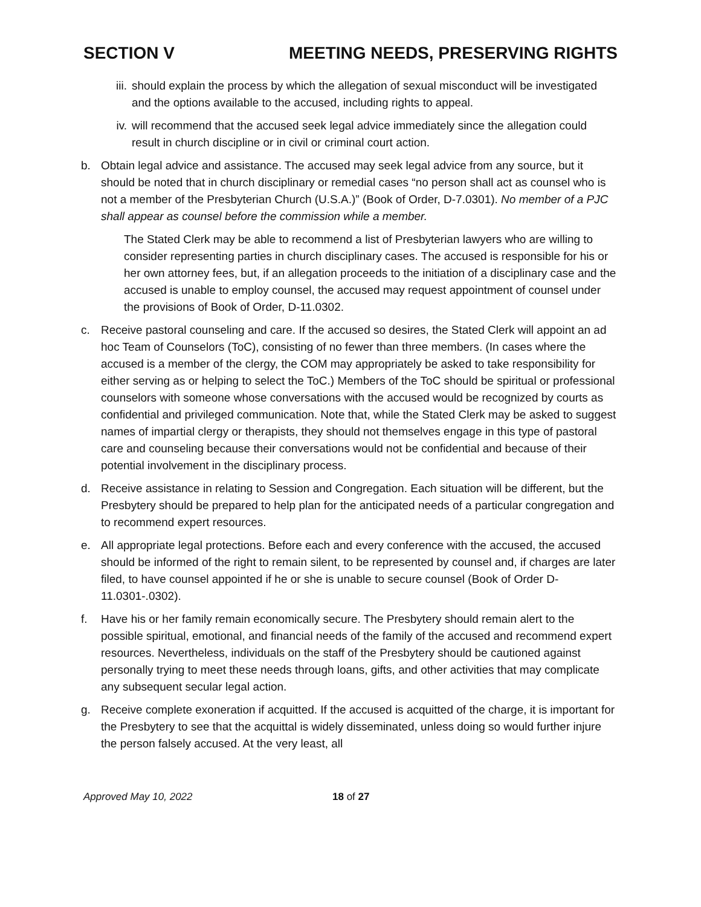SECTION V MEETING NEEDS, PRESERVING RIGHTS
iii. should explain the process by which the allegation of sexual misconduct will be investigated and the options available to the accused, including rights to appeal.
iv. will recommend that the accused seek legal advice immediately since the allegation could result in church discipline or in civil or criminal court action.
b. Obtain legal advice and assistance. The accused may seek legal advice from any source, but it should be noted that in church disciplinary or remedial cases “no person shall act as counsel who is not a member of the Presbyterian Church (U.S.A.)” (Book of Order, D-7.0301). No member of a PJC shall appear as counsel before the commission while a member.
The Stated Clerk may be able to recommend a list of Presbyterian lawyers who are willing to consider representing parties in church disciplinary cases. The accused is responsible for his or her own attorney fees, but, if an allegation proceeds to the initiation of a disciplinary case and the accused is unable to employ counsel, the accused may request appointment of counsel under the provisions of Book of Order, D-11.0302.
c. Receive pastoral counseling and care. If the accused so desires, the Stated Clerk will appoint an ad hoc Team of Counselors (ToC), consisting of no fewer than three members. (In cases where the accused is a member of the clergy, the COM may appropriately be asked to take responsibility for either serving as or helping to select the ToC.) Members of the ToC should be spiritual or professional counselors with someone whose conversations with the accused would be recognized by courts as confidential and privileged communication. Note that, while the Stated Clerk may be asked to suggest names of impartial clergy or therapists, they should not themselves engage in this type of pastoral care and counseling because their conversations would not be confidential and because of their potential involvement in the disciplinary process.
d. Receive assistance in relating to Session and Congregation. Each situation will be different, but the Presbytery should be prepared to help plan for the anticipated needs of a particular congregation and to recommend expert resources.
e. All appropriate legal protections. Before each and every conference with the accused, the accused should be informed of the right to remain silent, to be represented by counsel and, if charges are later filed, to have counsel appointed if he or she is unable to secure counsel (Book of Order D-11.0301-.0302).
f. Have his or her family remain economically secure. The Presbytery should remain alert to the possible spiritual, emotional, and financial needs of the family of the accused and recommend expert resources. Nevertheless, individuals on the staff of the Presbytery should be cautioned against personally trying to meet these needs through loans, gifts, and other activities that may complicate any subsequent secular legal action.
g. Receive complete exoneration if acquitted. If the accused is acquitted of the charge, it is important for the Presbytery to see that the acquittal is widely disseminated, unless doing so would further injure the person falsely accused. At the very least, all
Approved May 10, 2022 18 of 27